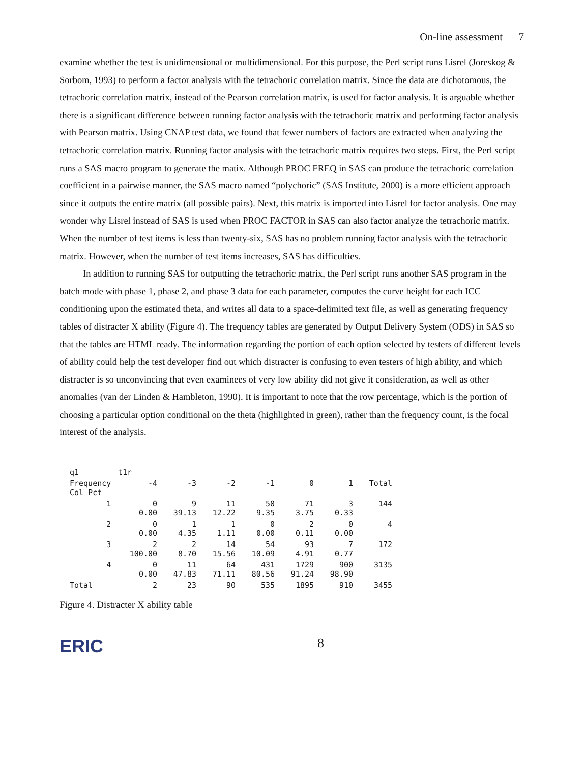On-line assessment 7
examine whether the test is unidimensional or multidimensional. For this purpose, the Perl script runs Lisrel (Joreskog & Sorbom, 1993) to perform a factor analysis with the tetrachoric correlation matrix. Since the data are dichotomous, the tetrachoric correlation matrix, instead of the Pearson correlation matrix, is used for factor analysis. It is arguable whether there is a significant difference between running factor analysis with the tetrachoric matrix and performing factor analysis with Pearson matrix. Using CNAP test data, we found that fewer numbers of factors are extracted when analyzing the tetrachoric correlation matrix. Running factor analysis with the tetrachoric matrix requires two steps. First, the Perl script runs a SAS macro program to generate the matix. Although PROC FREQ in SAS can produce the tetrachoric correlation coefficient in a pairwise manner, the SAS macro named “polychoric” (SAS Institute, 2000) is a more efficient approach since it outputs the entire matrix (all possible pairs). Next, this matrix is imported into Lisrel for factor analysis. One may wonder why Lisrel instead of SAS is used when PROC FACTOR in SAS can also factor analyze the tetrachoric matrix. When the number of test items is less than twenty-six, SAS has no problem running factor analysis with the tetrachoric matrix. However, when the number of test items increases, SAS has difficulties.
In addition to running SAS for outputting the tetrachoric matrix, the Perl script runs another SAS program in the batch mode with phase 1, phase 2, and phase 3 data for each parameter, computes the curve height for each ICC conditioning upon the estimated theta, and writes all data to a space-delimited text file, as well as generating frequency tables of distracter X ability (Figure 4). The frequency tables are generated by Output Delivery System (ODS) in SAS so that the tables are HTML ready. The information regarding the portion of each option selected by testers of different levels of ability could help the test developer find out which distracter is confusing to even testers of high ability, and which distracter is so unconvincing that even examinees of very low ability did not give it consideration, as well as other anomalies (van der Linden & Hambleton, 1990). It is important to note that the row percentage, which is the portion of choosing a particular option conditional on the theta (highlighted in green), rather than the frequency count, is the focal interest of the analysis.
| q1 | t1r | | | | | | |
| --- | --- | --- | --- | --- | --- | --- | --- |
| Frequency Col Pct | -4 | -3 | -2 | -1 | 0 | 1 | Total |
| 1 | 0 0.00 | 9 39.13 | 11 12.22 | 50 9.35 | 71 3.75 | 3 0.33 | 144 |
| 2 | 0 0.00 | 1 4.35 | 1 1.11 | 0 0.00 | 2 0.11 | 0 0.00 | 4 |
| 3 | 2 100.00 | 2 8.70 | 14 15.56 | 54 10.09 | 93 4.91 | 7 0.77 | 172 |
| 4 | 0 0.00 | 11 47.83 | 64 71.11 | 431 80.56 | 1729 91.24 | 900 98.90 | 3135 |
| Total | 2 | 23 | 90 | 535 | 1895 | 910 | 3455 |
Figure 4. Distracter X ability table
ERIC 8